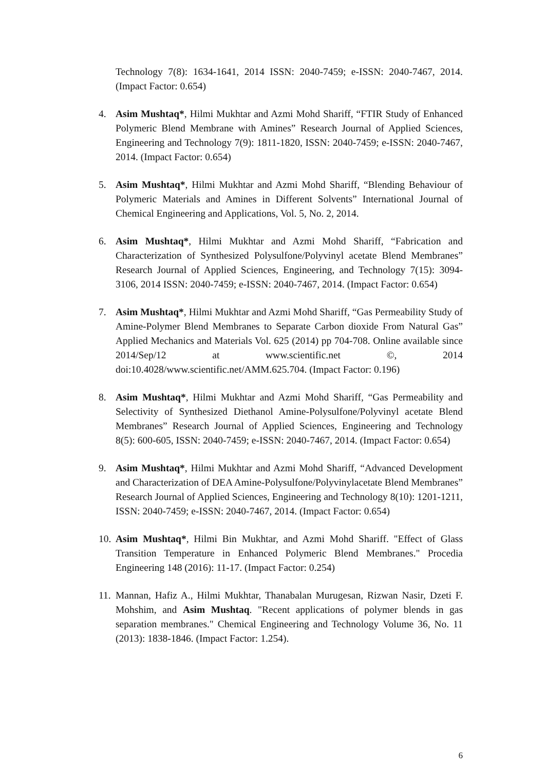Technology 7(8): 1634-1641, 2014 ISSN: 2040-7459; e-ISSN: 2040-7467, 2014. (Impact Factor: 0.654)
4. Asim Mushtaq*, Hilmi Mukhtar and Azmi Mohd Shariff, “FTIR Study of Enhanced Polymeric Blend Membrane with Amines” Research Journal of Applied Sciences, Engineering and Technology 7(9): 1811-1820, ISSN: 2040-7459; e-ISSN: 2040-7467, 2014. (Impact Factor: 0.654)
5. Asim Mushtaq*, Hilmi Mukhtar and Azmi Mohd Shariff, “Blending Behaviour of Polymeric Materials and Amines in Different Solvents” International Journal of Chemical Engineering and Applications, Vol. 5, No. 2, 2014.
6. Asim Mushtaq*, Hilmi Mukhtar and Azmi Mohd Shariff, “Fabrication and Characterization of Synthesized Polysulfone/Polyvinyl acetate Blend Membranes” Research Journal of Applied Sciences, Engineering, and Technology 7(15): 3094-3106, 2014 ISSN: 2040-7459; e-ISSN: 2040-7467, 2014. (Impact Factor: 0.654)
7. Asim Mushtaq*, Hilmi Mukhtar and Azmi Mohd Shariff, “Gas Permeability Study of Amine-Polymer Blend Membranes to Separate Carbon dioxide From Natural Gas” Applied Mechanics and Materials Vol. 625 (2014) pp 704-708. Online available since 2014/Sep/12 at www.scientific.net ©, 2014 doi:10.4028/www.scientific.net/AMM.625.704. (Impact Factor: 0.196)
8. Asim Mushtaq*, Hilmi Mukhtar and Azmi Mohd Shariff, “Gas Permeability and Selectivity of Synthesized Diethanol Amine-Polysulfone/Polyvinyl acetate Blend Membranes” Research Journal of Applied Sciences, Engineering and Technology 8(5): 600-605, ISSN: 2040-7459; e-ISSN: 2040-7467, 2014. (Impact Factor: 0.654)
9. Asim Mushtaq*, Hilmi Mukhtar and Azmi Mohd Shariff, “Advanced Development and Characterization of DEA Amine-Polysulfone/Polyvinylacetate Blend Membranes” Research Journal of Applied Sciences, Engineering and Technology 8(10): 1201-1211, ISSN: 2040-7459; e-ISSN: 2040-7467, 2014. (Impact Factor: 0.654)
10. Asim Mushtaq*, Hilmi Bin Mukhtar, and Azmi Mohd Shariff. "Effect of Glass Transition Temperature in Enhanced Polymeric Blend Membranes." Procedia Engineering 148 (2016): 11-17. (Impact Factor: 0.254)
11. Mannan, Hafiz A., Hilmi Mukhtar, Thanabalan Murugesan, Rizwan Nasir, Dzeti F. Mohshim, and Asim Mushtaq. "Recent applications of polymer blends in gas separation membranes." Chemical Engineering and Technology Volume 36, No. 11 (2013): 1838-1846. (Impact Factor: 1.254).
6